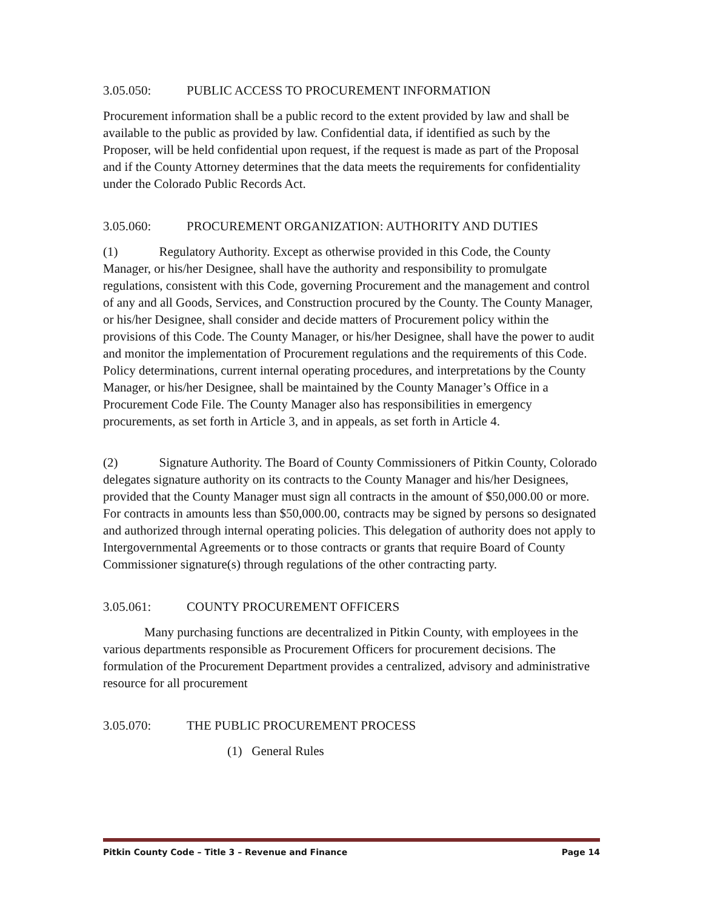3.05.050: PUBLIC ACCESS TO PROCUREMENT INFORMATION
Procurement information shall be a public record to the extent provided by law and shall be available to the public as provided by law. Confidential data, if identified as such by the Proposer, will be held confidential upon request, if the request is made as part of the Proposal and if the County Attorney determines that the data meets the requirements for confidentiality under the Colorado Public Records Act.
3.05.060: PROCUREMENT ORGANIZATION: AUTHORITY AND DUTIES
(1) Regulatory Authority. Except as otherwise provided in this Code, the County Manager, or his/her Designee, shall have the authority and responsibility to promulgate regulations, consistent with this Code, governing Procurement and the management and control of any and all Goods, Services, and Construction procured by the County. The County Manager, or his/her Designee, shall consider and decide matters of Procurement policy within the provisions of this Code. The County Manager, or his/her Designee, shall have the power to audit and monitor the implementation of Procurement regulations and the requirements of this Code. Policy determinations, current internal operating procedures, and interpretations by the County Manager, or his/her Designee, shall be maintained by the County Manager’s Office in a Procurement Code File. The County Manager also has responsibilities in emergency procurements, as set forth in Article 3, and in appeals, as set forth in Article 4.
(2) Signature Authority. The Board of County Commissioners of Pitkin County, Colorado delegates signature authority on its contracts to the County Manager and his/her Designees, provided that the County Manager must sign all contracts in the amount of $50,000.00 or more. For contracts in amounts less than $50,000.00, contracts may be signed by persons so designated and authorized through internal operating policies. This delegation of authority does not apply to Intergovernmental Agreements or to those contracts or grants that require Board of County Commissioner signature(s) through regulations of the other contracting party.
3.05.061: COUNTY PROCUREMENT OFFICERS
Many purchasing functions are decentralized in Pitkin County, with employees in the various departments responsible as Procurement Officers for procurement decisions. The formulation of the Procurement Department provides a centralized, advisory and administrative resource for all procurement
3.05.070: THE PUBLIC PROCUREMENT PROCESS
(1) General Rules
Pitkin County Code – Title 3 – Revenue and Finance Page 14